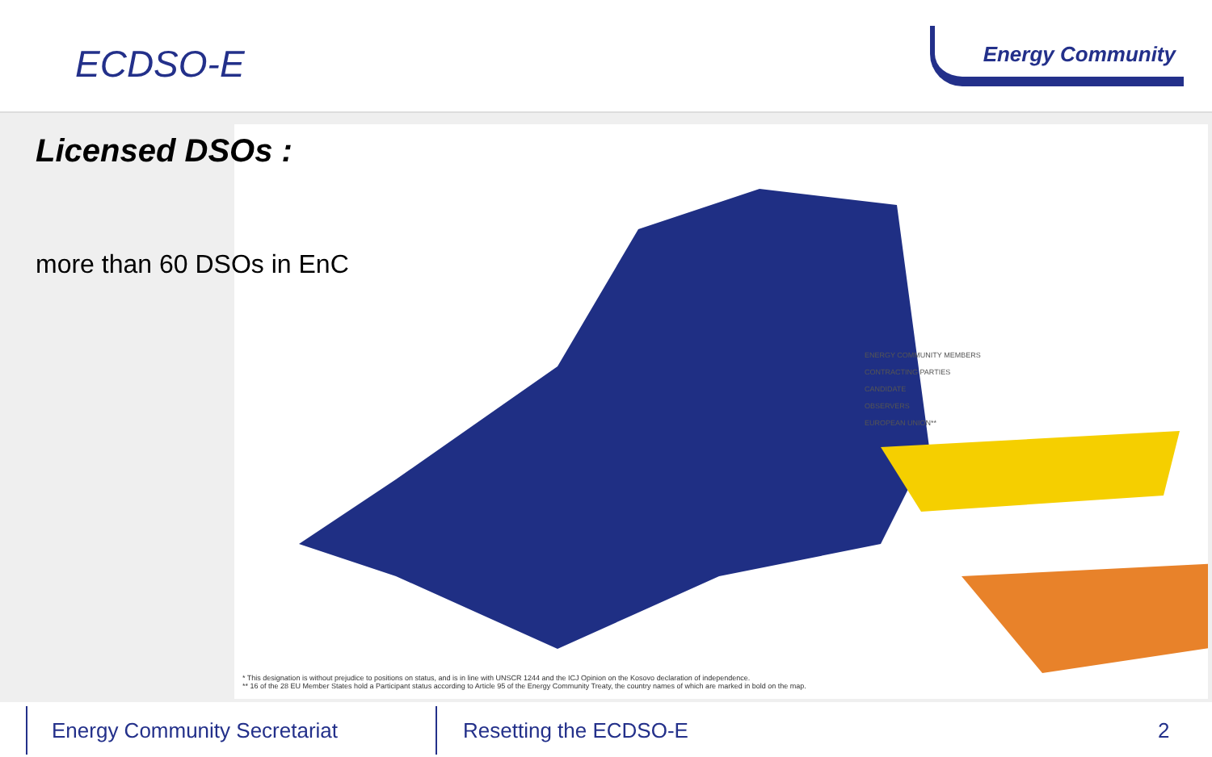ECDSO-E
Energy Community
Licensed DSOs :
more than 60 DSOs in EnC
ENERGY COMMUNITY MEMBERS
CONTRACTING PARTIES
CANDIDATE
OBSERVERS
EUROPEAN UNION**
* This designation is without prejudice to positions on status, and is in line with UNSCR 1244 and the ICJ Opinion on the Kosovo declaration of independence.
** 16 of the 28 EU Member States hold a Participant status according to Article 95 of the Energy Community Treaty, the country names of which are marked in bold on the map.
Energy Community Secretariat Resetting the ECDSO-E 2